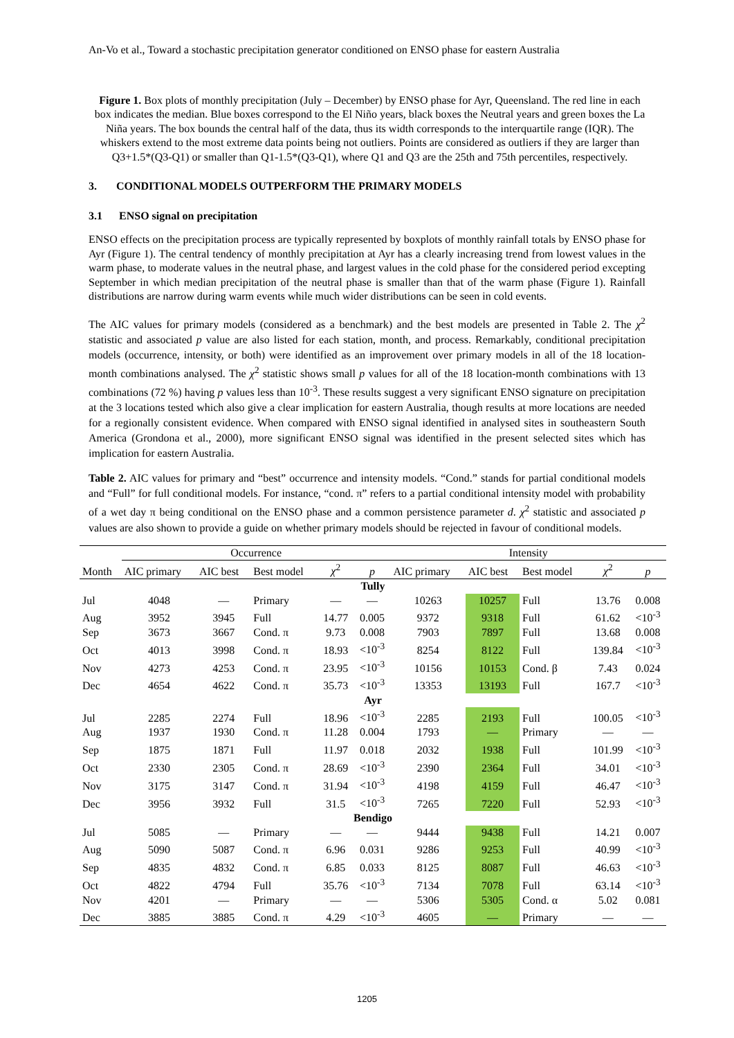An-Vo et al., Toward a stochastic precipitation generator conditioned on ENSO phase for eastern Australia
Figure 1. Box plots of monthly precipitation (July – December) by ENSO phase for Ayr, Queensland. The red line in each box indicates the median. Blue boxes correspond to the El Niño years, black boxes the Neutral years and green boxes the La Niña years. The box bounds the central half of the data, thus its width corresponds to the interquartile range (IQR). The whiskers extend to the most extreme data points being not outliers. Points are considered as outliers if they are larger than Q3+1.5*(Q3-Q1) or smaller than Q1-1.5*(Q3-Q1), where Q1 and Q3 are the 25th and 75th percentiles, respectively.
3. CONDITIONAL MODELS OUTPERFORM THE PRIMARY MODELS
3.1 ENSO signal on precipitation
ENSO effects on the precipitation process are typically represented by boxplots of monthly rainfall totals by ENSO phase for Ayr (Figure 1). The central tendency of monthly precipitation at Ayr has a clearly increasing trend from lowest values in the warm phase, to moderate values in the neutral phase, and largest values in the cold phase for the considered period excepting September in which median precipitation of the neutral phase is smaller than that of the warm phase (Figure 1). Rainfall distributions are narrow during warm events while much wider distributions can be seen in cold events.
The AIC values for primary models (considered as a benchmark) and the best models are presented in Table 2. The χ<sup>2</sup> statistic and associated p value are also listed for each station, month, and process. Remarkably, conditional precipitation models (occurrence, intensity, or both) were identified as an improvement over primary models in all of the 18 location-month combinations analysed. The χ<sup>2</sup> statistic shows small p values for all of the 18 location-month combinations with 13 combinations (72 %) having p values less than 10<sup>-3</sup>. These results suggest a very significant ENSO signature on precipitation at the 3 locations tested which also give a clear implication for eastern Australia, though results at more locations are needed for a regionally consistent evidence. When compared with ENSO signal identified in analysed sites in southeastern South America (Grondona et al., 2000), more significant ENSO signal was identified in the present selected sites which has implication for eastern Australia.
Table 2. AIC values for primary and “best” occurrence and intensity models. “Cond.” stands for partial conditional models and “Full” for full conditional models. For instance, “cond. π” refers to a partial conditional intensity model with probability of a wet day π being conditional on the ENSO phase and a common persistence parameter d. χ<sup>2</sup> statistic and associated p values are also shown to provide a guide on whether primary models should be rejected in favour of conditional models.
| | Occurrence | | | | | Intensity | | | | |
| --- | --- | --- | --- | --- | --- | --- | --- | --- | --- | --- |
| Month | AIC primary | AIC best | Best model | χ<sup>2</sup> | p | AIC primary | AIC best | Best model | χ<sup>2</sup> | p |
| Tully | | | | | | | | | | |
| Jul | 4048 | — | Primary | — | — | 10263 | 10257 | Full | 13.76 | 0.008 |
| Aug | 3952 | 3945 | Full | 14.77 | 0.005 | 9372 | 9318 | Full | 61.62 | <10<sup>-3</sup> |
| Sep | 3673 | 3667 | Cond. π | 9.73 | 0.008 | 7903 | 7897 | Full | 13.68 | 0.008 |
| Oct | 4013 | 3998 | Cond. π | 18.93 | <10<sup>-3</sup> | 8254 | 8122 | Full | 139.84 | <10<sup>-3</sup> |
| Nov | 4273 | 4253 | Cond. π | 23.95 | <10<sup>-3</sup> | 10156 | 10153 | Cond. β | 7.43 | 0.024 |
| Dec | 4654 | 4622 | Cond. π | 35.73 | <10<sup>-3</sup> | 13353 | 13193 | Full | 167.7 | <10<sup>-3</sup> |
| Ayr | | | | | | | | | | |
| Jul | 2285 | 2274 | Full | 18.96 | <10<sup>-3</sup> | 2285 | 2193 | Full | 100.05 | <10<sup>-3</sup> |
| Aug | 1937 | 1930 | Cond. π | 11.28 | 0.004 | 1793 | — | Primary | — | — |
| Sep | 1875 | 1871 | Full | 11.97 | 0.018 | 2032 | 1938 | Full | 101.99 | <10<sup>-3</sup> |
| Oct | 2330 | 2305 | Cond. π | 28.69 | <10<sup>-3</sup> | 2390 | 2364 | Full | 34.01 | <10<sup>-3</sup> |
| Nov | 3175 | 3147 | Cond. π | 31.94 | <10<sup>-3</sup> | 4198 | 4159 | Full | 46.47 | <10<sup>-3</sup> |
| Dec | 3956 | 3932 | Full | 31.5 | <10<sup>-3</sup> | 7265 | 7220 | Full | 52.93 | <10<sup>-3</sup> |
| Bendigo | | | | | | | | | | |
| Jul | 5085 | — | Primary | — | — | 9444 | 9438 | Full | 14.21 | 0.007 |
| Aug | 5090 | 5087 | Cond. π | 6.96 | 0.031 | 9286 | 9253 | Full | 40.99 | <10<sup>-3</sup> |
| Sep | 4835 | 4832 | Cond. π | 6.85 | 0.033 | 8125 | 8087 | Full | 46.63 | <10<sup>-3</sup> |
| Oct | 4822 | 4794 | Full | 35.76 | <10<sup>-3</sup> | 7134 | 7078 | Full | 63.14 | <10<sup>-3</sup> |
| Nov | 4201 | — | Primary | — | — | 5306 | 5305 | Cond. α | 5.02 | 0.081 |
| Dec | 3885 | 3885 | Cond. π | 4.29 | <10<sup>-3</sup> | 4605 | — | Primary | — | — |
1205